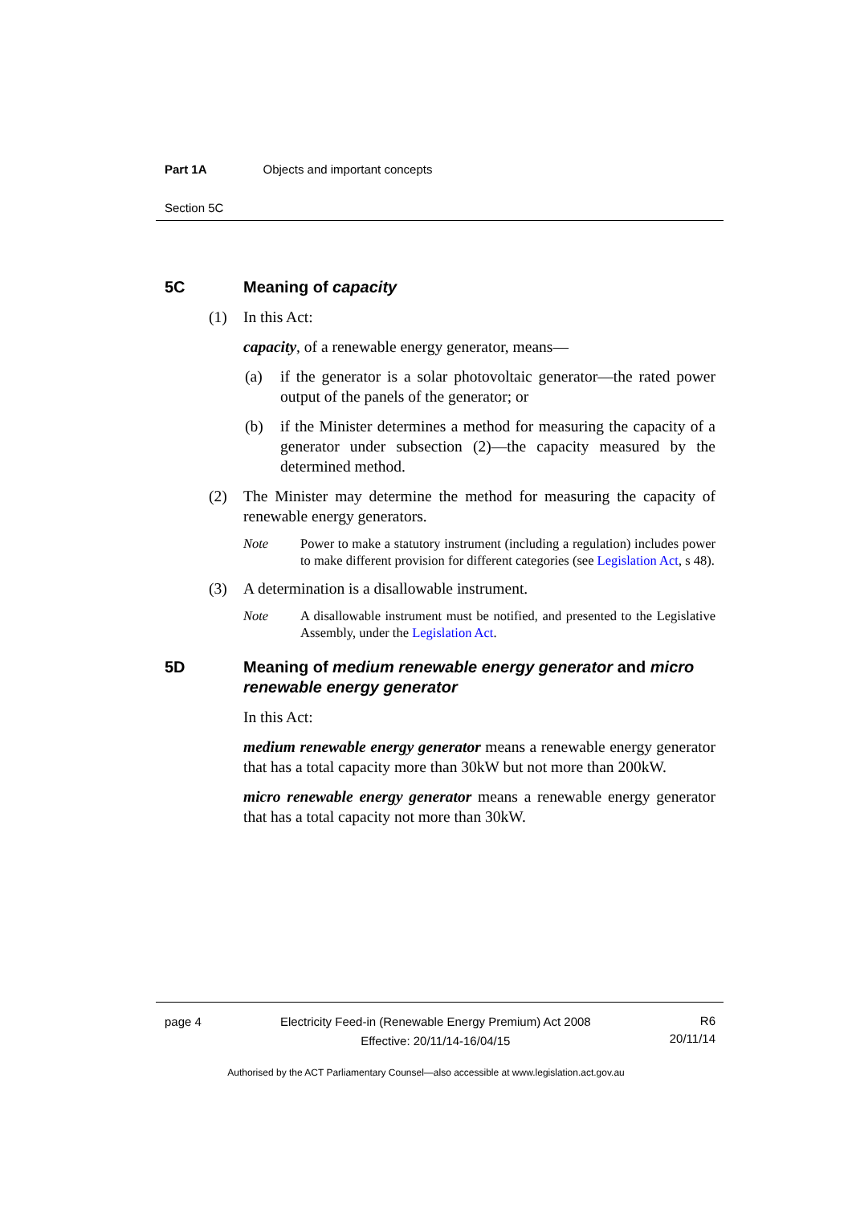Part 1A Objects and important concepts
Section 5C
5C Meaning of capacity
(1) In this Act:
capacity, of a renewable energy generator, means—
(a) if the generator is a solar photovoltaic generator—the rated power output of the panels of the generator; or
(b) if the Minister determines a method for measuring the capacity of a generator under subsection (2)—the capacity measured by the determined method.
(2) The Minister may determine the method for measuring the capacity of renewable energy generators.
Note Power to make a statutory instrument (including a regulation) includes power to make different provision for different categories (see Legislation Act, s 48).
(3) A determination is a disallowable instrument.
Note A disallowable instrument must be notified, and presented to the Legislative Assembly, under the Legislation Act.
5D Meaning of medium renewable energy generator and micro renewable energy generator
In this Act:
medium renewable energy generator means a renewable energy generator that has a total capacity more than 30kW but not more than 200kW.
micro renewable energy generator means a renewable energy generator that has a total capacity not more than 30kW.
page 4 Electricity Feed-in (Renewable Energy Premium) Act 2008
Effective: 20/11/14-16/04/15 R6
20/11/14
Authorised by the ACT Parliamentary Counsel—also accessible at www.legislation.act.gov.au